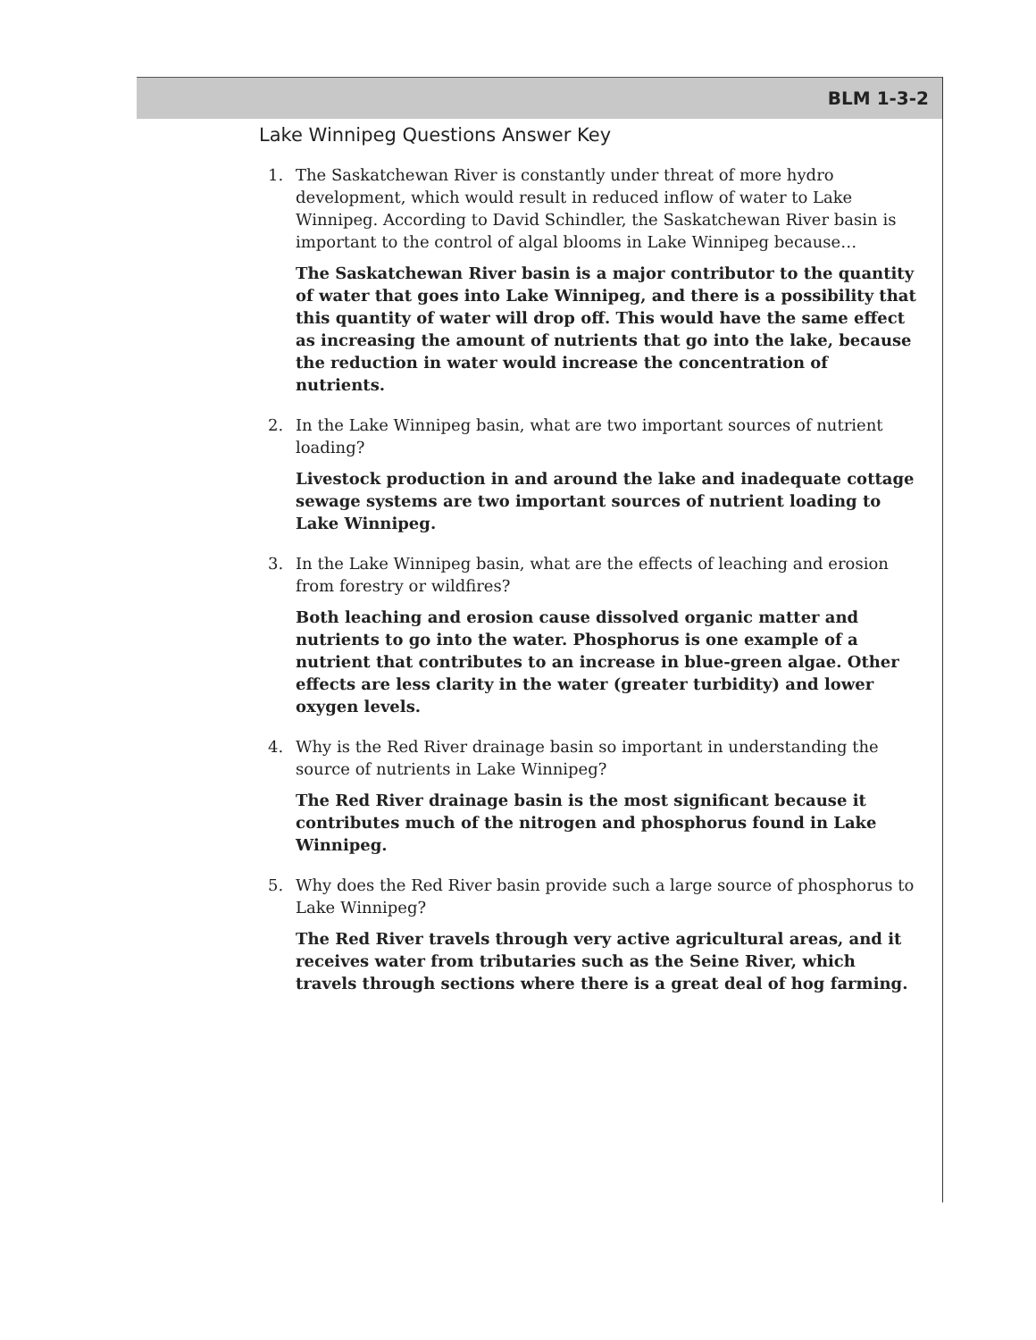BLM 1-3-2
Lake Winnipeg Questions Answer Key
1. The Saskatchewan River is constantly under threat of more hydro development, which would result in reduced inflow of water to Lake Winnipeg. According to David Schindler, the Saskatchewan River basin is important to the control of algal blooms in Lake Winnipeg because…
The Saskatchewan River basin is a major contributor to the quantity of water that goes into Lake Winnipeg, and there is a possibility that this quantity of water will drop off. This would have the same effect as increasing the amount of nutrients that go into the lake, because the reduction in water would increase the concentration of nutrients.
2. In the Lake Winnipeg basin, what are two important sources of nutrient loading?
Livestock production in and around the lake and inadequate cottage sewage systems are two important sources of nutrient loading to Lake Winnipeg.
3. In the Lake Winnipeg basin, what are the effects of leaching and erosion from forestry or wildfires?
Both leaching and erosion cause dissolved organic matter and nutrients to go into the water. Phosphorus is one example of a nutrient that contributes to an increase in blue-green algae. Other effects are less clarity in the water (greater turbidity) and lower oxygen levels.
4. Why is the Red River drainage basin so important in understanding the source of nutrients in Lake Winnipeg?
The Red River drainage basin is the most significant because it contributes much of the nitrogen and phosphorus found in Lake Winnipeg.
5. Why does the Red River basin provide such a large source of phosphorus to Lake Winnipeg?
The Red River travels through very active agricultural areas, and it receives water from tributaries such as the Seine River, which travels through sections where there is a great deal of hog farming.